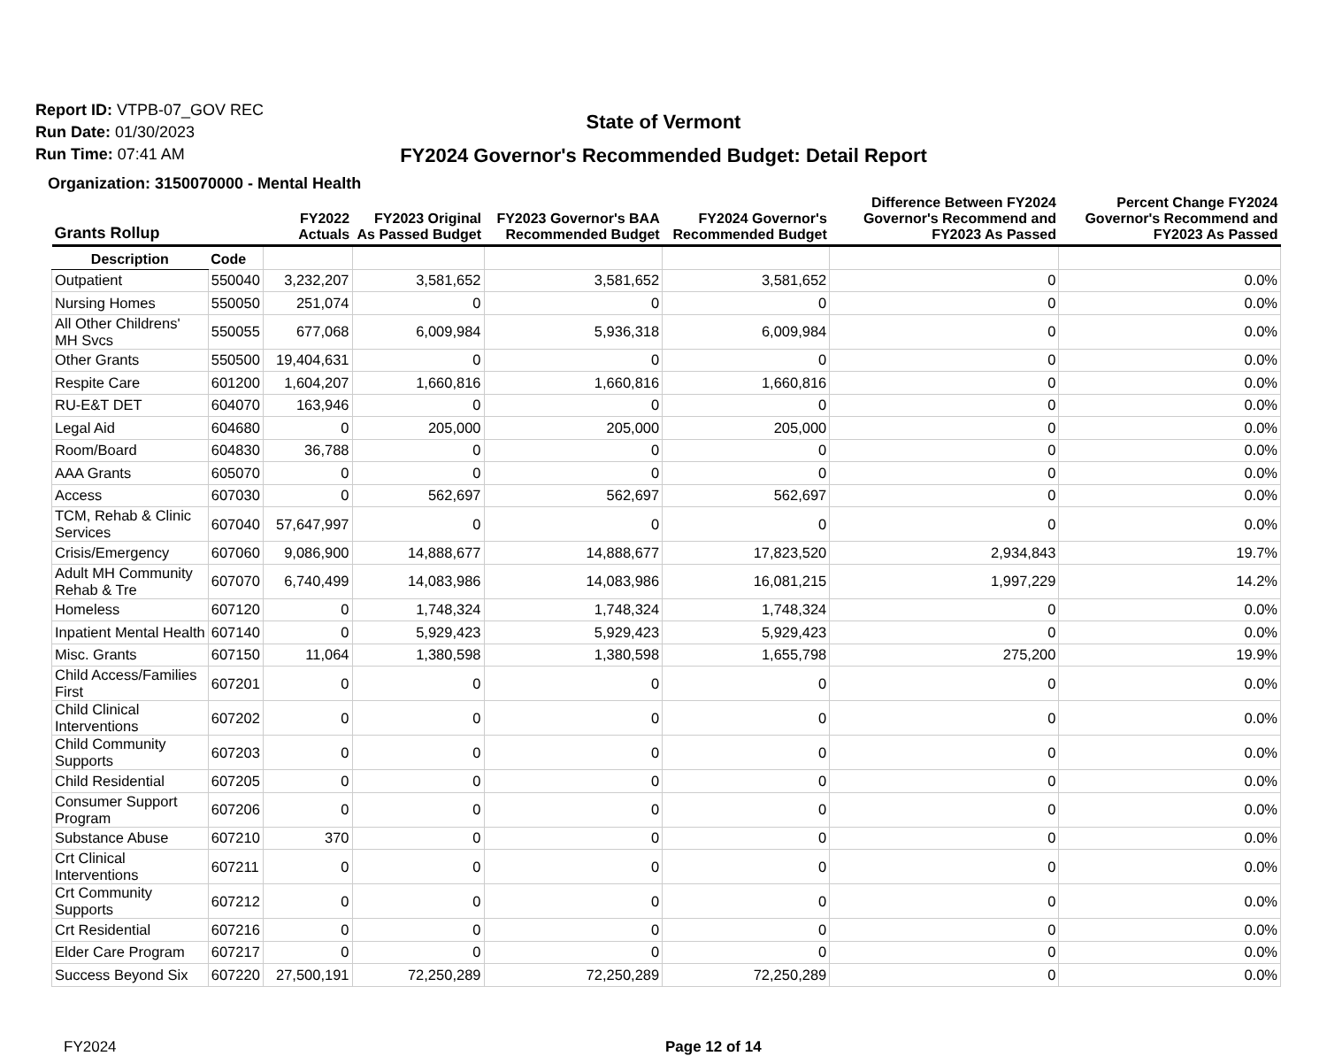Report ID: VTPB-07_GOV REC
Run Date: 01/30/2023
Run Time: 07:41 AM
State of Vermont
FY2024 Governor's Recommended Budget: Detail Report
Organization: 3150070000 - Mental Health
| Grants Rollup | | FY2022 Actuals | FY2023 Original As Passed Budget | FY2023 Governor's BAA Recommended Budget | FY2024 Governor's Recommended Budget | Difference Between FY2024 Governor's Recommend and FY2023 As Passed | Percent Change FY2024 Governor's Recommend and FY2023 As Passed |
| --- | --- | --- | --- | --- | --- | --- | --- |
| Description | Code | | | | | | |
| Outpatient | 550040 | 3,232,207 | 3,581,652 | 3,581,652 | 3,581,652 | 0 | 0.0% |
| Nursing Homes | 550050 | 251,074 | 0 | 0 | 0 | 0 | 0.0% |
| All Other Childrens' MH Svcs | 550055 | 677,068 | 6,009,984 | 5,936,318 | 6,009,984 | 0 | 0.0% |
| Other Grants | 550500 | 19,404,631 | 0 | 0 | 0 | 0 | 0.0% |
| Respite Care | 601200 | 1,604,207 | 1,660,816 | 1,660,816 | 1,660,816 | 0 | 0.0% |
| RU-E&T DET | 604070 | 163,946 | 0 | 0 | 0 | 0 | 0.0% |
| Legal Aid | 604680 | 0 | 205,000 | 205,000 | 205,000 | 0 | 0.0% |
| Room/Board | 604830 | 36,788 | 0 | 0 | 0 | 0 | 0.0% |
| AAA Grants | 605070 | 0 | 0 | 0 | 0 | 0 | 0.0% |
| Access | 607030 | 0 | 562,697 | 562,697 | 562,697 | 0 | 0.0% |
| TCM, Rehab & Clinic Services | 607040 | 57,647,997 | 0 | 0 | 0 | 0 | 0.0% |
| Crisis/Emergency | 607060 | 9,086,900 | 14,888,677 | 14,888,677 | 17,823,520 | 2,934,843 | 19.7% |
| Adult MH Community Rehab & Tre | 607070 | 6,740,499 | 14,083,986 | 14,083,986 | 16,081,215 | 1,997,229 | 14.2% |
| Homeless | 607120 | 0 | 1,748,324 | 1,748,324 | 1,748,324 | 0 | 0.0% |
| Inpatient Mental Health | 607140 | 0 | 5,929,423 | 5,929,423 | 5,929,423 | 0 | 0.0% |
| Misc. Grants | 607150 | 11,064 | 1,380,598 | 1,380,598 | 1,655,798 | 275,200 | 19.9% |
| Child Access/Families First | 607201 | 0 | 0 | 0 | 0 | 0 | 0.0% |
| Child Clinical Interventions | 607202 | 0 | 0 | 0 | 0 | 0 | 0.0% |
| Child Community Supports | 607203 | 0 | 0 | 0 | 0 | 0 | 0.0% |
| Child Residential | 607205 | 0 | 0 | 0 | 0 | 0 | 0.0% |
| Consumer Support Program | 607206 | 0 | 0 | 0 | 0 | 0 | 0.0% |
| Substance Abuse | 607210 | 370 | 0 | 0 | 0 | 0 | 0.0% |
| Crt Clinical Interventions | 607211 | 0 | 0 | 0 | 0 | 0 | 0.0% |
| Crt Community Supports | 607212 | 0 | 0 | 0 | 0 | 0 | 0.0% |
| Crt Residential | 607216 | 0 | 0 | 0 | 0 | 0 | 0.0% |
| Elder Care Program | 607217 | 0 | 0 | 0 | 0 | 0 | 0.0% |
| Success Beyond Six | 607220 | 27,500,191 | 72,250,289 | 72,250,289 | 72,250,289 | 0 | 0.0% |
FY2024 Page 12 of 14